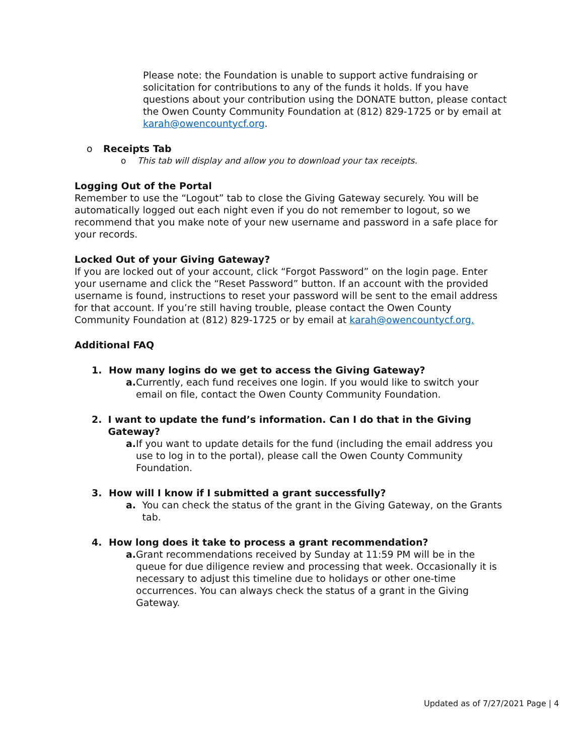Please note: the Foundation is unable to support active fundraising or solicitation for contributions to any of the funds it holds. If you have questions about your contribution using the DONATE button, please contact the Owen County Community Foundation at (812) 829-1725 or by email at karah@owencountycf.org.
o Receipts Tab
o This tab will display and allow you to download your tax receipts.
Logging Out of the Portal
Remember to use the “Logout” tab to close the Giving Gateway securely. You will be automatically logged out each night even if you do not remember to logout, so we recommend that you make note of your new username and password in a safe place for your records.
Locked Out of your Giving Gateway?
If you are locked out of your account, click “Forgot Password” on the login page. Enter your username and click the “Reset Password” button. If an account with the provided username is found, instructions to reset your password will be sent to the email address for that account. If you’re still having trouble, please contact the Owen County Community Foundation at (812) 829-1725 or by email at karah@owencountycf.org.
Additional FAQ
1. How many logins do we get to access the Giving Gateway?
a. Currently, each fund receives one login. If you would like to switch your email on file, contact the Owen County Community Foundation.
2. I want to update the fund’s information. Can I do that in the Giving Gateway?
a. If you want to update details for the fund (including the email address you use to log in to the portal), please call the Owen County Community Foundation.
3. How will I know if I submitted a grant successfully?
a. You can check the status of the grant in the Giving Gateway, on the Grants tab.
4. How long does it take to process a grant recommendation?
a. Grant recommendations received by Sunday at 11:59 PM will be in the queue for due diligence review and processing that week. Occasionally it is necessary to adjust this timeline due to holidays or other one-time occurrences. You can always check the status of a grant in the Giving Gateway.
Updated as of 7/27/2021 Page | 4